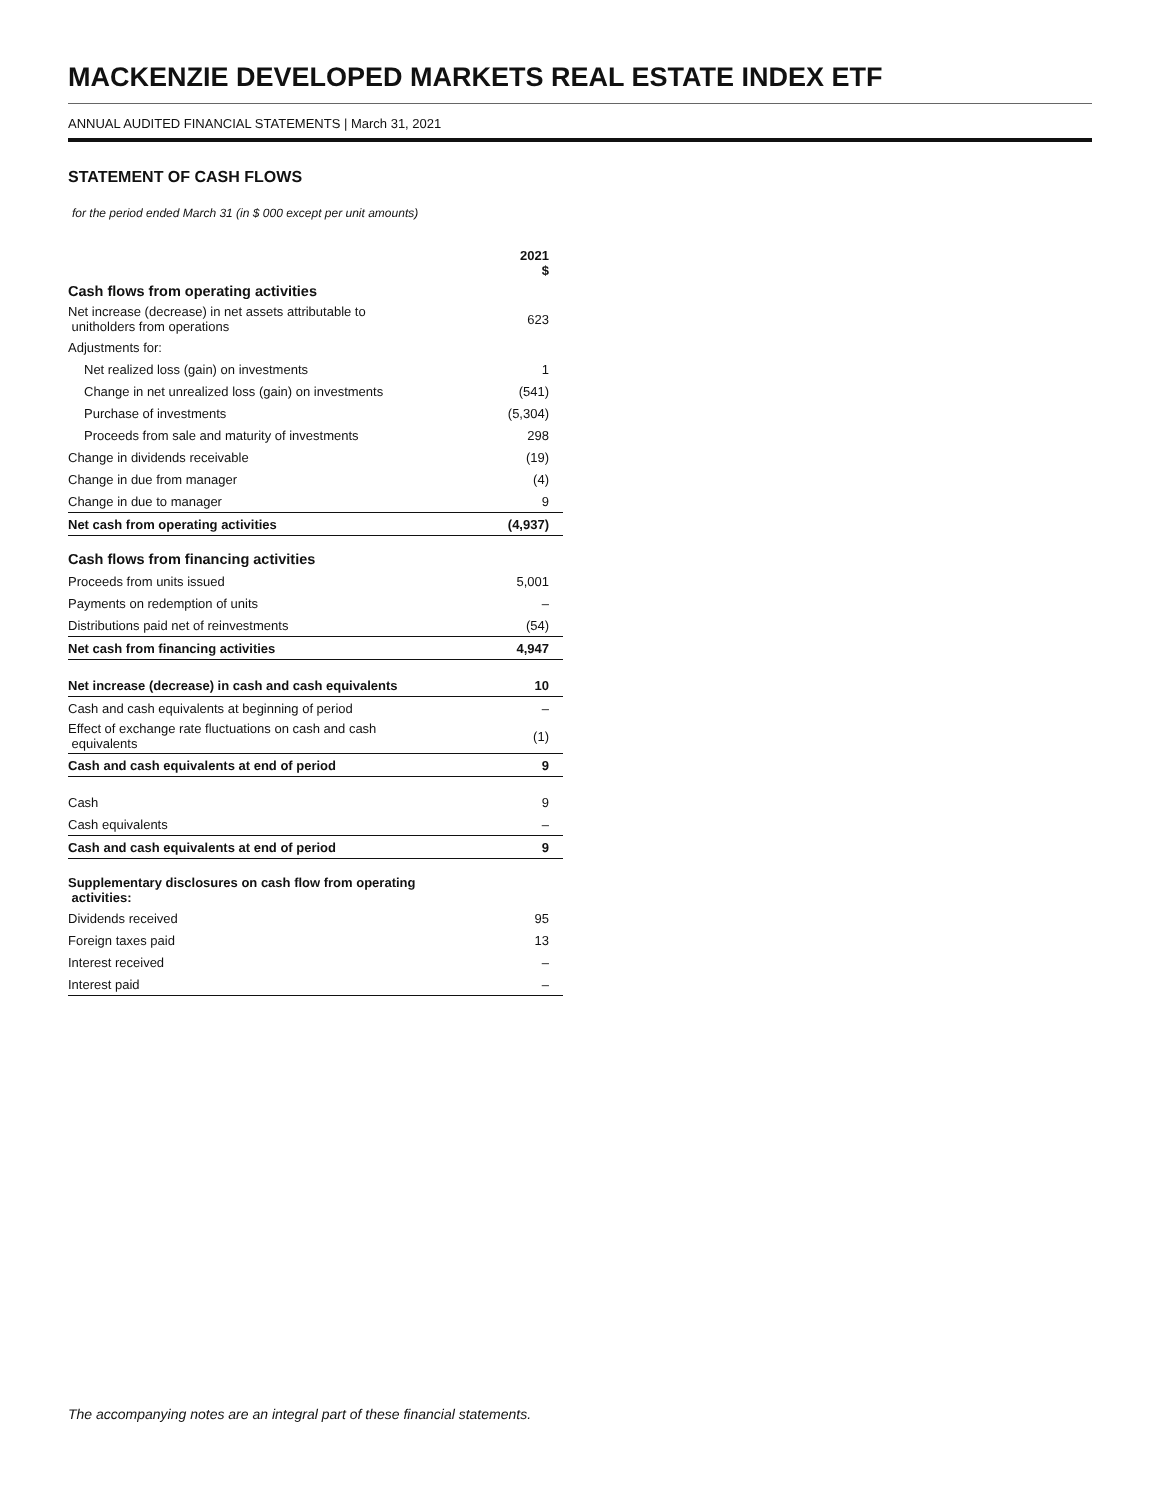MACKENZIE DEVELOPED MARKETS REAL ESTATE INDEX ETF
ANNUAL AUDITED FINANCIAL STATEMENTS | March 31, 2021
STATEMENT OF CASH FLOWS
for the period ended March 31 (in $ 000 except per unit amounts)
| | 2021 $ |
| --- | --- |
| Cash flows from operating activities | |
| Net increase (decrease) in net assets attributable to unitholders from operations | 623 |
| Adjustments for: | |
| Net realized loss (gain) on investments | 1 |
| Change in net unrealized loss (gain) on investments | (541) |
| Purchase of investments | (5,304) |
| Proceeds from sale and maturity of investments | 298 |
| Change in dividends receivable | (19) |
| Change in due from manager | (4) |
| Change in due to manager | 9 |
| Net cash from operating activities | (4,937) |
| Cash flows from financing activities | |
| Proceeds from units issued | 5,001 |
| Payments on redemption of units | – |
| Distributions paid net of reinvestments | (54) |
| Net cash from financing activities | 4,947 |
| Net increase (decrease) in cash and cash equivalents | 10 |
| Cash and cash equivalents at beginning of period | – |
| Effect of exchange rate fluctuations on cash and cash equivalents | (1) |
| Cash and cash equivalents at end of period | 9 |
| Cash | 9 |
| Cash equivalents | – |
| Cash and cash equivalents at end of period | 9 |
| Supplementary disclosures on cash flow from operating activities: | |
| Dividends received | 95 |
| Foreign taxes paid | 13 |
| Interest received | – |
| Interest paid | – |
The accompanying notes are an integral part of these financial statements.